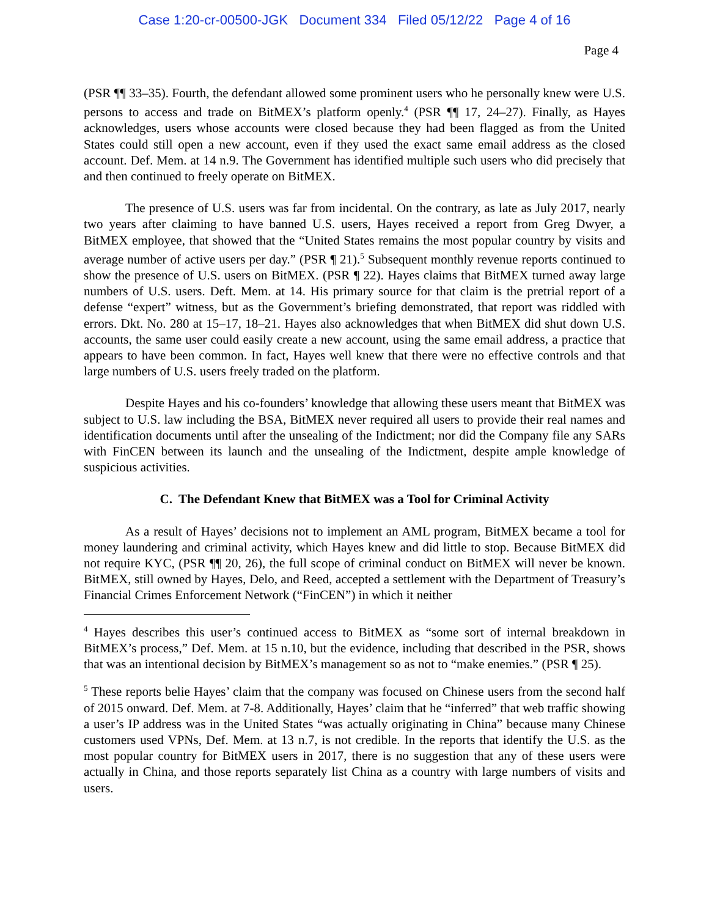Case 1:20-cr-00500-JGK Document 334 Filed 05/12/22 Page 4 of 16
Page 4
(PSR ¶¶ 33–35). Fourth, the defendant allowed some prominent users who he personally knew were U.S. persons to access and trade on BitMEX’s platform openly.<sup>4</sup> (PSR ¶¶ 17, 24–27). Finally, as Hayes acknowledges, users whose accounts were closed because they had been flagged as from the United States could still open a new account, even if they used the exact same email address as the closed account. Def. Mem. at 14 n.9. The Government has identified multiple such users who did precisely that and then continued to freely operate on BitMEX.
The presence of U.S. users was far from incidental. On the contrary, as late as July 2017, nearly two years after claiming to have banned U.S. users, Hayes received a report from Greg Dwyer, a BitMEX employee, that showed that the “United States remains the most popular country by visits and average number of active users per day.” (PSR ¶ 21).<sup>5</sup> Subsequent monthly revenue reports continued to show the presence of U.S. users on BitMEX. (PSR ¶ 22). Hayes claims that BitMEX turned away large numbers of U.S. users. Deft. Mem. at 14. His primary source for that claim is the pretrial report of a defense “expert” witness, but as the Government’s briefing demonstrated, that report was riddled with errors. Dkt. No. 280 at 15–17, 18–21. Hayes also acknowledges that when BitMEX did shut down U.S. accounts, the same user could easily create a new account, using the same email address, a practice that appears to have been common. In fact, Hayes well knew that there were no effective controls and that large numbers of U.S. users freely traded on the platform.
Despite Hayes and his co-founders’ knowledge that allowing these users meant that BitMEX was subject to U.S. law including the BSA, BitMEX never required all users to provide their real names and identification documents until after the unsealing of the Indictment; nor did the Company file any SARs with FinCEN between its launch and the unsealing of the Indictment, despite ample knowledge of suspicious activities.
C. The Defendant Knew that BitMEX was a Tool for Criminal Activity
As a result of Hayes’ decisions not to implement an AML program, BitMEX became a tool for money laundering and criminal activity, which Hayes knew and did little to stop. Because BitMEX did not require KYC, (PSR ¶¶ 20, 26), the full scope of criminal conduct on BitMEX will never be known. BitMEX, still owned by Hayes, Delo, and Reed, accepted a settlement with the Department of Treasury’s Financial Crimes Enforcement Network (“FinCEN”) in which it neither
<sup>4</sup> Hayes describes this user’s continued access to BitMEX as “some sort of internal breakdown in BitMEX’s process,” Def. Mem. at 15 n.10, but the evidence, including that described in the PSR, shows that was an intentional decision by BitMEX’s management so as not to “make enemies.” (PSR ¶ 25).
<sup>5</sup> These reports belie Hayes’ claim that the company was focused on Chinese users from the second half of 2015 onward. Def. Mem. at 7-8. Additionally, Hayes’ claim that he “inferred” that web traffic showing a user’s IP address was in the United States “was actually originating in China” because many Chinese customers used VPNs, Def. Mem. at 13 n.7, is not credible. In the reports that identify the U.S. as the most popular country for BitMEX users in 2017, there is no suggestion that any of these users were actually in China, and those reports separately list China as a country with large numbers of visits and users.